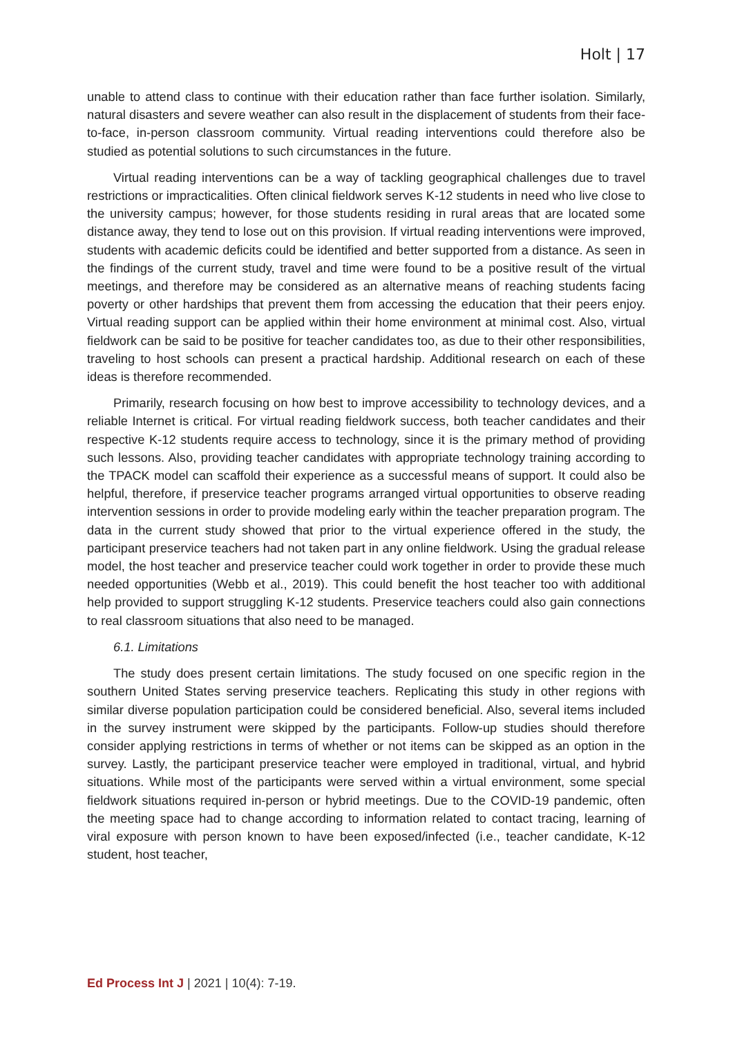Holt | 17
unable to attend class to continue with their education rather than face further isolation. Similarly, natural disasters and severe weather can also result in the displacement of students from their face-to-face, in-person classroom community. Virtual reading interventions could therefore also be studied as potential solutions to such circumstances in the future.
Virtual reading interventions can be a way of tackling geographical challenges due to travel restrictions or impracticalities. Often clinical fieldwork serves K-12 students in need who live close to the university campus; however, for those students residing in rural areas that are located some distance away, they tend to lose out on this provision. If virtual reading interventions were improved, students with academic deficits could be identified and better supported from a distance. As seen in the findings of the current study, travel and time were found to be a positive result of the virtual meetings, and therefore may be considered as an alternative means of reaching students facing poverty or other hardships that prevent them from accessing the education that their peers enjoy. Virtual reading support can be applied within their home environment at minimal cost. Also, virtual fieldwork can be said to be positive for teacher candidates too, as due to their other responsibilities, traveling to host schools can present a practical hardship. Additional research on each of these ideas is therefore recommended.
Primarily, research focusing on how best to improve accessibility to technology devices, and a reliable Internet is critical. For virtual reading fieldwork success, both teacher candidates and their respective K-12 students require access to technology, since it is the primary method of providing such lessons. Also, providing teacher candidates with appropriate technology training according to the TPACK model can scaffold their experience as a successful means of support. It could also be helpful, therefore, if preservice teacher programs arranged virtual opportunities to observe reading intervention sessions in order to provide modeling early within the teacher preparation program. The data in the current study showed that prior to the virtual experience offered in the study, the participant preservice teachers had not taken part in any online fieldwork. Using the gradual release model, the host teacher and preservice teacher could work together in order to provide these much needed opportunities (Webb et al., 2019). This could benefit the host teacher too with additional help provided to support struggling K-12 students. Preservice teachers could also gain connections to real classroom situations that also need to be managed.
6.1. Limitations
The study does present certain limitations. The study focused on one specific region in the southern United States serving preservice teachers. Replicating this study in other regions with similar diverse population participation could be considered beneficial. Also, several items included in the survey instrument were skipped by the participants. Follow-up studies should therefore consider applying restrictions in terms of whether or not items can be skipped as an option in the survey. Lastly, the participant preservice teacher were employed in traditional, virtual, and hybrid situations. While most of the participants were served within a virtual environment, some special fieldwork situations required in-person or hybrid meetings. Due to the COVID-19 pandemic, often the meeting space had to change according to information related to contact tracing, learning of viral exposure with person known to have been exposed/infected (i.e., teacher candidate, K-12 student, host teacher,
Ed Process Int J | 2021 | 10(4): 7-19.